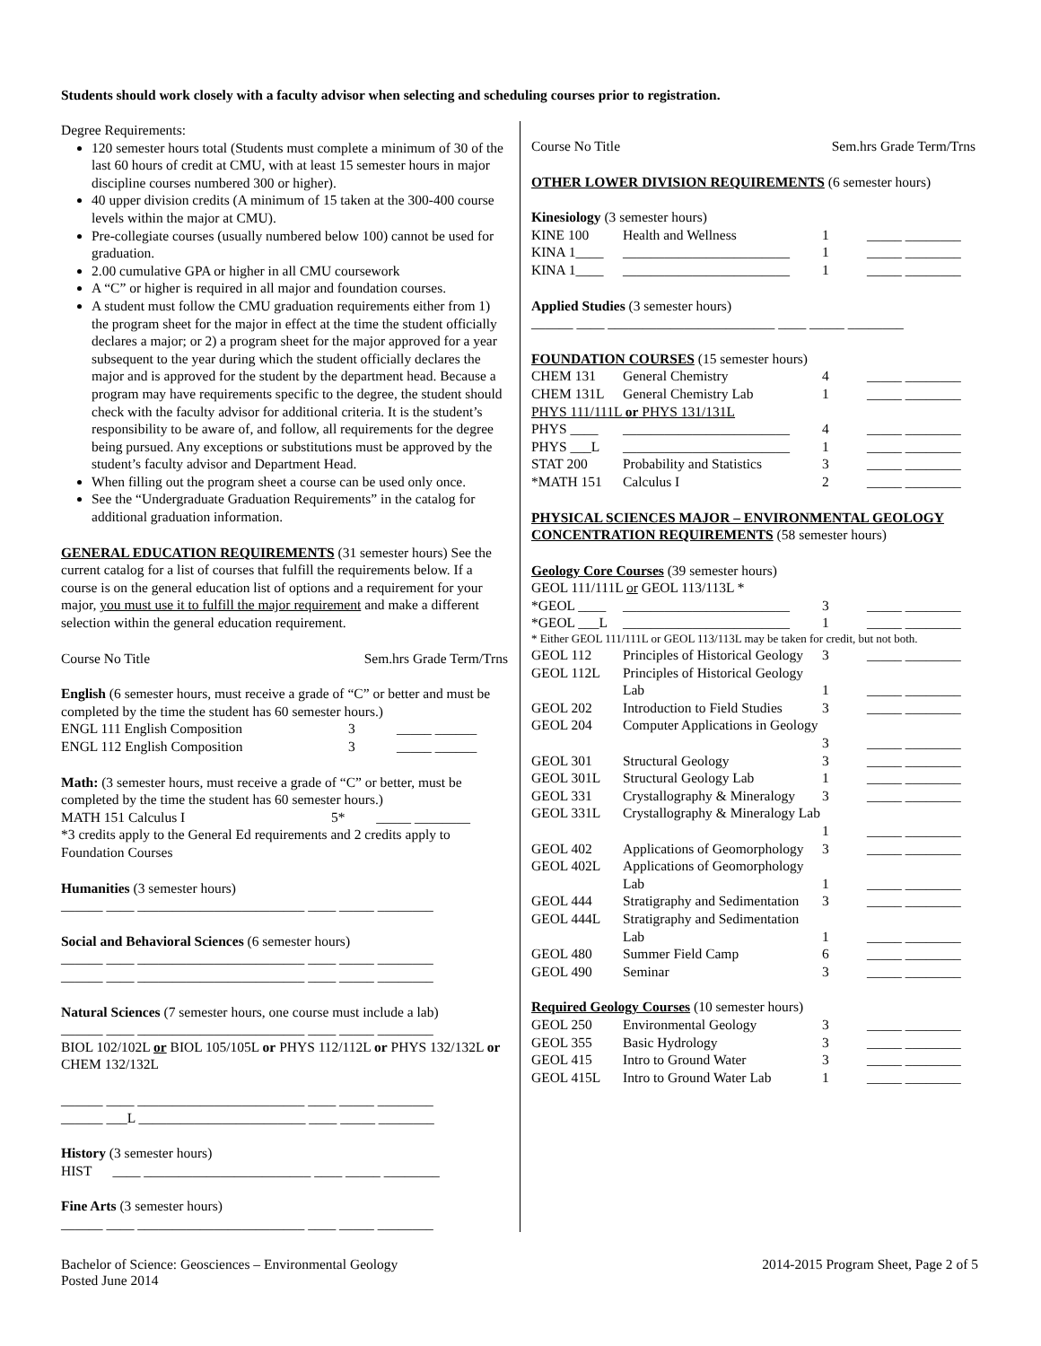Students should work closely with a faculty advisor when selecting and scheduling courses prior to registration.
Degree Requirements:
120 semester hours total (Students must complete a minimum of 30 of the last 60 hours of credit at CMU, with at least 15 semester hours in major discipline courses numbered 300 or higher).
40 upper division credits (A minimum of 15 taken at the 300-400 course levels within the major at CMU).
Pre-collegiate courses (usually numbered below 100) cannot be used for graduation.
2.00 cumulative GPA or higher in all CMU coursework
A “C” or higher is required in all major and foundation courses.
A student must follow the CMU graduation requirements either from 1) the program sheet for the major in effect at the time the student officially declares a major; or 2) a program sheet for the major approved for a year subsequent to the year during which the student officially declares the major and is approved for the student by the department head. Because a program may have requirements specific to the degree, the student should check with the faculty advisor for additional criteria. It is the student’s responsibility to be aware of, and follow, all requirements for the degree being pursued. Any exceptions or substitutions must be approved by the student’s faculty advisor and Department Head.
When filling out the program sheet a course can be used only once.
See the “Undergraduate Graduation Requirements” in the catalog for additional graduation information.
GENERAL EDUCATION REQUIREMENTS (31 semester hours) See the current catalog for a list of courses that fulfill the requirements below. If a course is on the general education list of options and a requirement for your major, you must use it to fulfill the major requirement and make a different selection within the general education requirement.
Course No Title Sem.hrs Grade Term/Trns
English (6 semester hours, must receive a grade of “C” or better and must be completed by the time the student has 60 semester hours.)
| ENGL 111 English Composition | 3 | _____ ______ |
| ENGL 112 English Composition | 3 | _____ ______ |
Math: (3 semester hours, must receive a grade of “C” or better, must be completed by the time the student has 60 semester hours.)
MATH 151 Calculus I 5* _____ ________
*3 credits apply to the General Ed requirements and 2 credits apply to Foundation Courses
Humanities (3 semester hours)
______ ____ ________________________ ____ _____ ________
Social and Behavioral Sciences (6 semester hours)
______ ____ ________________________ ____ _____ ________
______ ____ ________________________ ____ _____ ________
Natural Sciences (7 semester hours, one course must include a lab)
______ ____ ________________________ ____ _____ ________
BIOL 102/102L or BIOL 105/105L or PHYS 112/112L or PHYS 132/132L or CHEM 132/132L
______ ____ ________________________ ____ _____ ________
______ ___L ________________________ ____ _____ ________
History (3 semester hours)
HIST ____ ________________________ ____ _____ ________
Fine Arts (3 semester hours)
______ ____ ________________________ ____ _____ ________
Course No Title Sem.hrs Grade Term/Trns
OTHER LOWER DIVISION REQUIREMENTS (6 semester hours)
Kinesiology (3 semester hours)
| KINE 100 | Health and Wellness | 1 | _____ ________ |
| KINA 1____ | ________________________ | 1 | _____ ________ |
| KINA 1____ | ________________________ | 1 | _____ ________ |
Applied Studies (3 semester hours)
______ ____ ________________________ ____ _____ ________
FOUNDATION COURSES (15 semester hours)
| CHEM 131 | General Chemistry | 4 | _____ ________ |
| CHEM 131L | General Chemistry Lab | 1 | _____ ________ |
| PHYS 111/111L or PHYS 131/131L | | | |
| PHYS ____ | ________________________ | 4 | _____ ________ |
| PHYS ___L | ________________________ | 1 | _____ ________ |
| STAT 200 | Probability and Statistics | 3 | _____ ________ |
| *MATH 151 | Calculus I | 2 | _____ ________ |
PHYSICAL SCIENCES MAJOR – ENVIRONMENTAL GEOLOGY CONCENTRATION REQUIREMENTS (58 semester hours)
Geology Core Courses (39 semester hours)
GEOL 111/111L or GEOL 113/113L *
| *GEOL ____ | ________________________ | 3 | _____ ________ |
| *GEOL ___L | ________________________ | 1 | _____ ________ |
* Either GEOL 111/111L or GEOL 113/113L may be taken for credit, but not both.
| GEOL 112 | Principles of Historical Geology | 3 | _____ ________ |
| GEOL 112L | Principles of Historical Geology Lab | 1 | _____ ________ |
| GEOL 202 | Introduction to Field Studies | 3 | _____ ________ |
| GEOL 204 | Computer Applications in Geology | 3 | _____ ________ |
| GEOL 301 | Structural Geology | 3 | _____ ________ |
| GEOL 301L | Structural Geology Lab | 1 | _____ ________ |
| GEOL 331 | Crystallography & Mineralogy | 3 | _____ ________ |
| GEOL 331L | Crystallography & Mineralogy Lab | 1 | _____ ________ |
| GEOL 402 | Applications of Geomorphology | 3 | _____ ________ |
| GEOL 402L | Applications of Geomorphology Lab | 1 | _____ ________ |
| GEOL 444 | Stratigraphy and Sedimentation | 3 | _____ ________ |
| GEOL 444L | Stratigraphy and Sedimentation Lab | 1 | _____ ________ |
| GEOL 480 | Summer Field Camp | 6 | _____ ________ |
| GEOL 490 | Seminar | 3 | _____ ________ |
Required Geology Courses (10 semester hours)
| GEOL 250 | Environmental Geology | 3 | _____ ________ |
| GEOL 355 | Basic Hydrology | 3 | _____ ________ |
| GEOL 415 | Intro to Ground Water | 3 | _____ ________ |
| GEOL 415L | Intro to Ground Water Lab | 1 | _____ ________ |
Bachelor of Science: Geosciences – Environmental Geology
Posted June 2014
2014-2015 Program Sheet, Page 2 of 5